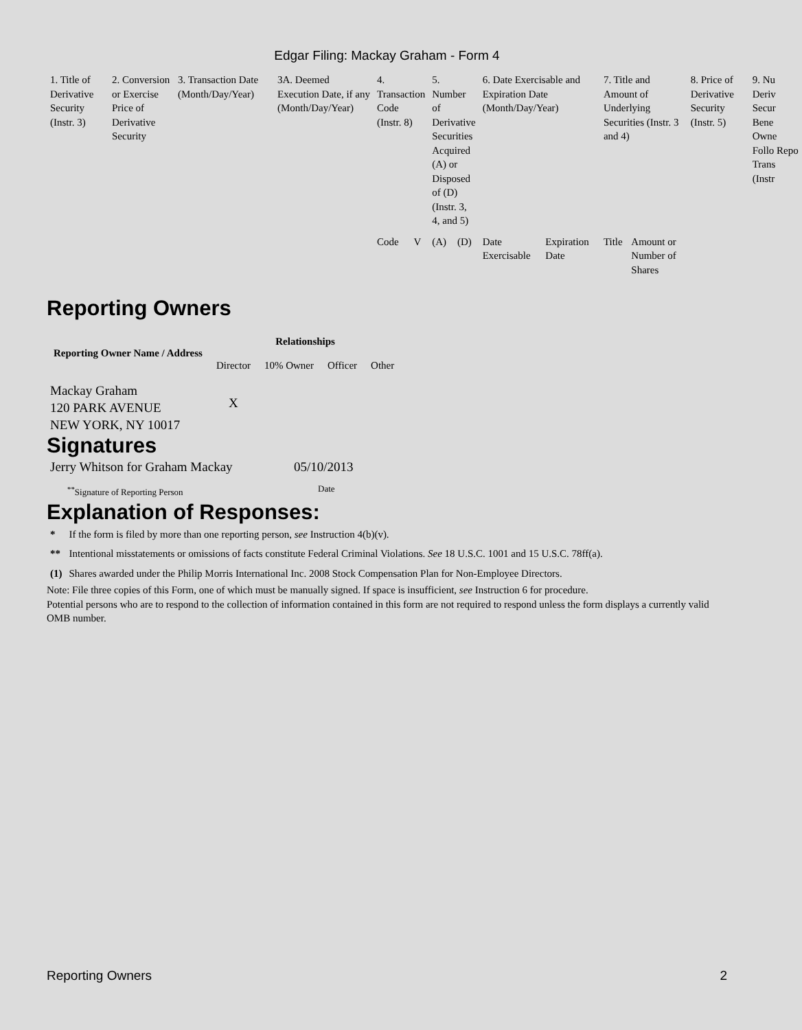Edgar Filing: Mackay Graham - Form 4
| 1. Title of Derivative Security (Instr. 3) | 2. Conversion or Exercise Price of Derivative Security | 3. Transaction Date (Month/Day/Year) | 3A. Deemed Execution Date, if any (Month/Day/Year) | 4. Transaction Code (Instr. 8) | | 5. Number of Derivative Securities Acquired (A) or Disposed of (D) (Instr. 3, 4, and 5) | | 6. Date Exercisable and Expiration Date (Month/Day/Year) | | 7. Title and Amount of Underlying Securities (Instr. 3 and 4) | | 8. Price of Derivative Security (Instr. 5) | 9. Nu Deriv Secur Bene Owne Follo Repo Trans (Instr |
| | | | | Code | V | (A) | (D) | Date Exercisable | Expiration Date | Title | Amount or Number of Shares | | |
Reporting Owners
| Reporting Owner Name / Address | Relationships | | | |
| --- | --- | --- | --- | --- |
| | Director | 10% Owner | Officer | Other |
| Mackay Graham 120 PARK AVENUE NEW YORK, NY 10017 | X | | | |
Signatures
| Jerry Whitson for Graham Mackay | 05/10/2013 |
| <sup>**</sup> Signature of Reporting Person | Date |
Explanation of Responses:
| * | If the form is filed by more than one reporting person, see Instruction 4(b)(v). |
| ** | Intentional misstatements or omissions of facts constitute Federal Criminal Violations. See 18 U.S.C. 1001 and 15 U.S.C. 78ff(a). |
| (1) | Shares awarded under the Philip Morris International Inc. 2008 Stock Compensation Plan for Non-Employee Directors. |
Note: File three copies of this Form, one of which must be manually signed. If space is insufficient, see Instruction 6 for procedure.
Potential persons who are to respond to the collection of information contained in this form are not required to respond unless the form displays a currently valid OMB number.
Reporting Owners 2